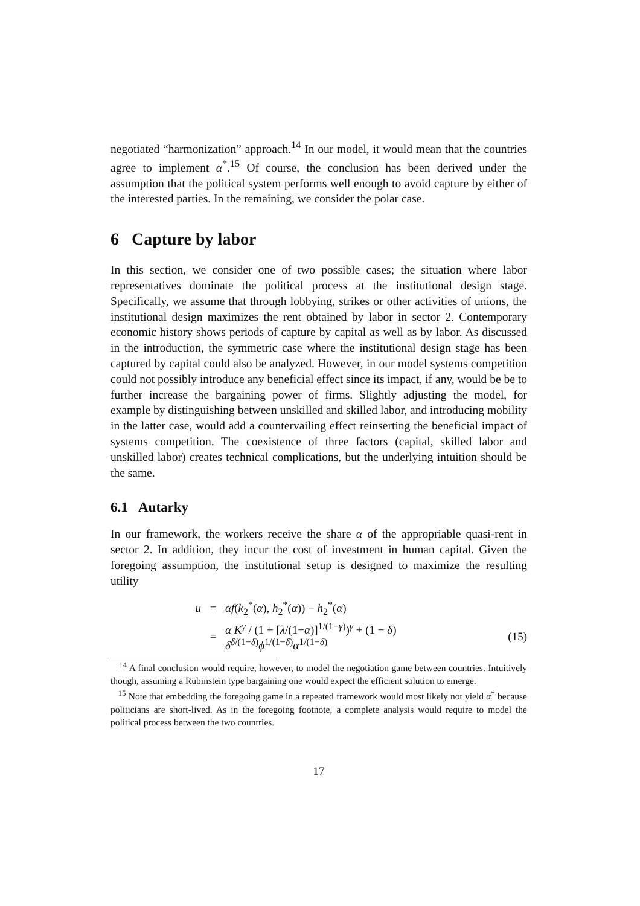negotiated “harmonization” approach.<sup>14</sup> In our model, it would mean that the countries agree to implement α<sup>*</sup>.<sup>15</sup> Of course, the conclusion has been derived under the assumption that the political system performs well enough to avoid capture by either of the interested parties. In the remaining, we consider the polar case.
6 Capture by labor
In this section, we consider one of two possible cases; the situation where labor representatives dominate the political process at the institutional design stage. Specifically, we assume that through lobbying, strikes or other activities of unions, the institutional design maximizes the rent obtained by labor in sector 2. Contemporary economic history shows periods of capture by capital as well as by labor. As discussed in the introduction, the symmetric case where the institutional design stage has been captured by capital could also be analyzed. However, in our model systems competition could not possibly introduce any beneficial effect since its impact, if any, would be be to further increase the bargaining power of firms. Slightly adjusting the model, for example by distinguishing between unskilled and skilled labor, and introducing mobility in the latter case, would add a countervailing effect reinserting the beneficial impact of systems competition. The coexistence of three factors (capital, skilled labor and unskilled labor) creates technical complications, but the underlying intuition should be the same.
6.1 Autarky
In our framework, the workers receive the share α of the appropriable quasi-rent in sector 2. In addition, they incur the cost of investment in human capital. Given the foregoing assumption, the institutional setup is designed to maximize the resulting utility
u
=
αf(k<sub>2</sub><sup>*</sup>(α), h<sub>2</sub><sup>*</sup>(α)) − h<sub>2</sub><sup>*</sup>(α)
=
α K<sup>γ</sup> / (1 + [λ/(1−α)]<sup>1/(1−γ)</sup>)<sup>γ</sup> + (1 − δ) δ<sup>δ/(1−δ)</sup>ϕ<sup>1/(1−δ)</sup>α<sup>1/(1−δ)</sup>
(15)
<sup>14</sup> A final conclusion would require, however, to model the negotiation game between countries. Intuitively though, assuming a Rubinstein type bargaining one would expect the efficient solution to emerge.
<sup>15</sup> Note that embedding the foregoing game in a repeated framework would most likely not yield α<sup>*</sup> because politicians are short-lived. As in the foregoing footnote, a complete analysis would require to model the political process between the two countries.
17